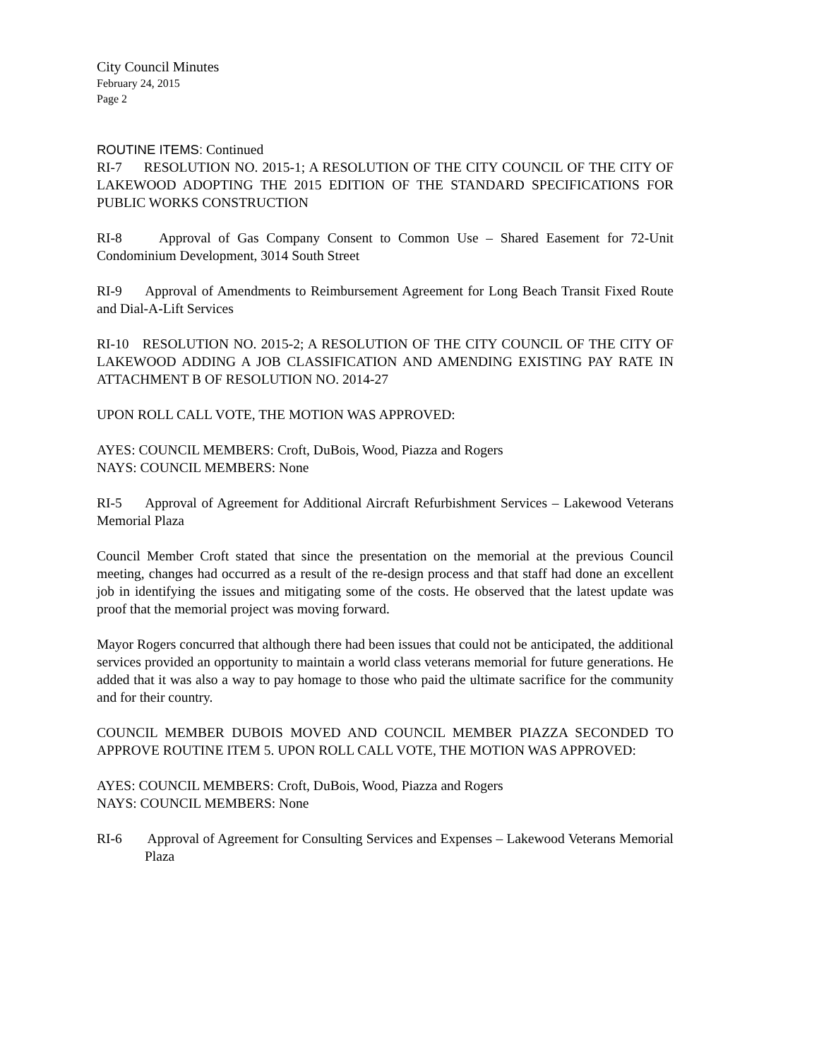City Council Minutes
February 24, 2015
Page 2
ROUTINE ITEMS: Continued
RI-7 RESOLUTION NO. 2015-1; A RESOLUTION OF THE CITY COUNCIL OF THE CITY OF LAKEWOOD ADOPTING THE 2015 EDITION OF THE STANDARD SPECIFICATIONS FOR PUBLIC WORKS CONSTRUCTION
RI-8 Approval of Gas Company Consent to Common Use – Shared Easement for 72-Unit Condominium Development, 3014 South Street
RI-9 Approval of Amendments to Reimbursement Agreement for Long Beach Transit Fixed Route and Dial-A-Lift Services
RI-10 RESOLUTION NO. 2015-2; A RESOLUTION OF THE CITY COUNCIL OF THE CITY OF LAKEWOOD ADDING A JOB CLASSIFICATION AND AMENDING EXISTING PAY RATE IN ATTACHMENT B OF RESOLUTION NO. 2014-27
UPON ROLL CALL VOTE, THE MOTION WAS APPROVED:
AYES: COUNCIL MEMBERS: Croft, DuBois, Wood, Piazza and Rogers
NAYS: COUNCIL MEMBERS: None
RI-5 Approval of Agreement for Additional Aircraft Refurbishment Services – Lakewood Veterans Memorial Plaza
Council Member Croft stated that since the presentation on the memorial at the previous Council meeting, changes had occurred as a result of the re-design process and that staff had done an excellent job in identifying the issues and mitigating some of the costs. He observed that the latest update was proof that the memorial project was moving forward.
Mayor Rogers concurred that although there had been issues that could not be anticipated, the additional services provided an opportunity to maintain a world class veterans memorial for future generations. He added that it was also a way to pay homage to those who paid the ultimate sacrifice for the community and for their country.
COUNCIL MEMBER DUBOIS MOVED AND COUNCIL MEMBER PIAZZA SECONDED TO APPROVE ROUTINE ITEM 5. UPON ROLL CALL VOTE, THE MOTION WAS APPROVED:
AYES: COUNCIL MEMBERS: Croft, DuBois, Wood, Piazza and Rogers
NAYS: COUNCIL MEMBERS: None
RI-6 Approval of Agreement for Consulting Services and Expenses – Lakewood Veterans Memorial Plaza